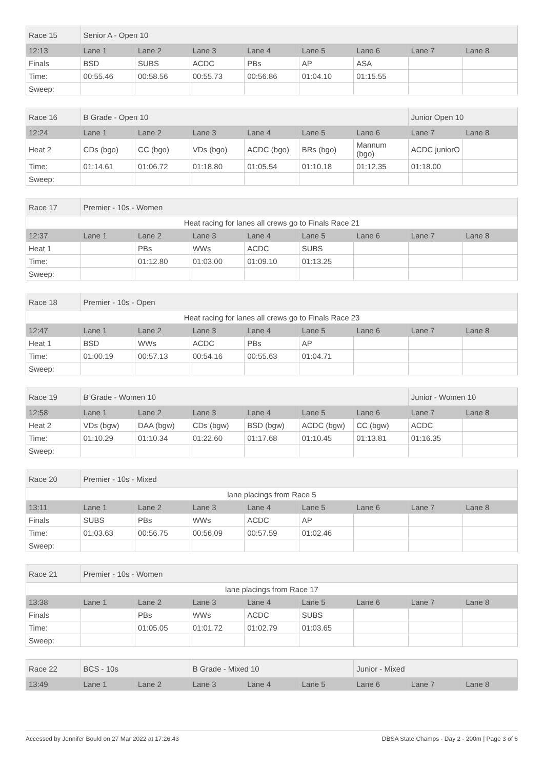| Race 15 | Senior A - Open 10 | | | | | | | |
| 12:13 | Lane 1 | Lane 2 | Lane 3 | Lane 4 | Lane 5 | Lane 6 | Lane 7 | Lane 8 |
| Finals | BSD | SUBS | ACDC | PBs | AP | ASA | | |
| Time: | 00:55.46 | 00:58.56 | 00:55.73 | 00:56.86 | 01:04.10 | 01:15.55 | | |
| Sweep: | | | | | | | | |
| Race 16 | B Grade - Open 10 | | | | | | Junior Open 10 | |
| 12:24 | Lane 1 | Lane 2 | Lane 3 | Lane 4 | Lane 5 | Lane 6 | Lane 7 | Lane 8 |
| Heat 2 | CDs (bgo) | CC (bgo) | VDs (bgo) | ACDC (bgo) | BRs (bgo) | Mannum (bgo) | ACDC juniorO | |
| Time: | 01:14.61 | 01:06.72 | 01:18.80 | 01:05.54 | 01:10.18 | 01:12.35 | 01:18.00 | |
| Sweep: | | | | | | | | |
| Race 17 | Premier - 10s - Women | | | | | | | |
| Heat racing for lanes all crews go to Finals Race 21 | | | | | | | | |
| 12:37 | Lane 1 | Lane 2 | Lane 3 | Lane 4 | Lane 5 | Lane 6 | Lane 7 | Lane 8 |
| Heat 1 | | PBs | WWs | ACDC | SUBS | | | |
| Time: | | 01:12.80 | 01:03.00 | 01:09.10 | 01:13.25 | | | |
| Sweep: | | | | | | | | |
| Race 18 | Premier - 10s - Open | | | | | | | |
| Heat racing for lanes all crews go to Finals Race 23 | | | | | | | | |
| 12:47 | Lane 1 | Lane 2 | Lane 3 | Lane 4 | Lane 5 | Lane 6 | Lane 7 | Lane 8 |
| Heat 1 | BSD | WWs | ACDC | PBs | AP | | | |
| Time: | 01:00.19 | 00:57.13 | 00:54.16 | 00:55.63 | 01:04.71 | | | |
| Sweep: | | | | | | | | |
| Race 19 | B Grade - Women 10 | | | | | | Junior - Women 10 | |
| 12:58 | Lane 1 | Lane 2 | Lane 3 | Lane 4 | Lane 5 | Lane 6 | Lane 7 | Lane 8 |
| Heat 2 | VDs (bgw) | DAA (bgw) | CDs (bgw) | BSD (bgw) | ACDC (bgw) | CC (bgw) | ACDC | |
| Time: | 01:10.29 | 01:10.34 | 01:22.60 | 01:17.68 | 01:10.45 | 01:13.81 | 01:16.35 | |
| Sweep: | | | | | | | | |
| Race 20 | Premier - 10s - Mixed | | | | | | | |
| lane placings from Race 5 | | | | | | | | |
| 13:11 | Lane 1 | Lane 2 | Lane 3 | Lane 4 | Lane 5 | Lane 6 | Lane 7 | Lane 8 |
| Finals | SUBS | PBs | WWs | ACDC | AP | | | |
| Time: | 01:03.63 | 00:56.75 | 00:56.09 | 00:57.59 | 01:02.46 | | | |
| Sweep: | | | | | | | | |
| Race 21 | Premier - 10s - Women | | | | | | | |
| lane placings from Race 17 | | | | | | | | |
| 13:38 | Lane 1 | Lane 2 | Lane 3 | Lane 4 | Lane 5 | Lane 6 | Lane 7 | Lane 8 |
| Finals | | PBs | WWs | ACDC | SUBS | | | |
| Time: | | 01:05.05 | 01:01.72 | 01:02.79 | 01:03.65 | | | |
| Sweep: | | | | | | | | |
| Race 22 | BCS - 10s | | B Grade - Mixed 10 | | | Junior - Mixed | | |
| 13:49 | Lane 1 | Lane 2 | Lane 3 | Lane 4 | Lane 5 | Lane 6 | Lane 7 | Lane 8 |
Accessed by Jennifer Bould on 27 Mar 2022 at 17:26:43 DBSA State Champs - Day 2 - 200m | Page 3 of 6